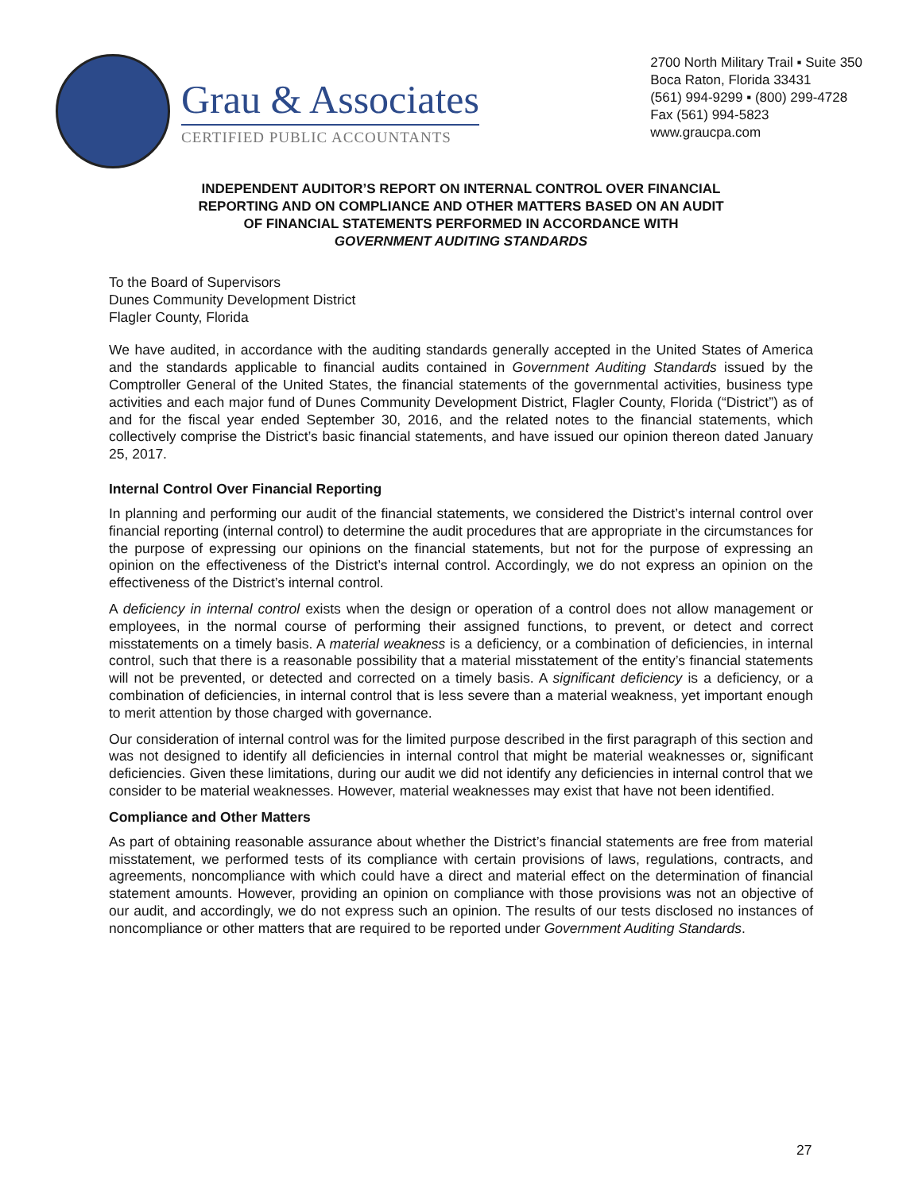Grau & Associates
CERTIFIED PUBLIC ACCOUNTANTS
2700 North Military Trail ▪ Suite 350
Boca Raton, Florida 33431
(561) 994-9299 ▪ (800) 299-4728
Fax (561) 994-5823
www.graucpa.com
INDEPENDENT AUDITOR’S REPORT ON INTERNAL CONTROL OVER FINANCIAL
REPORTING AND ON COMPLIANCE AND OTHER MATTERS BASED ON AN AUDIT
OF FINANCIAL STATEMENTS PERFORMED IN ACCORDANCE WITH
GOVERNMENT AUDITING STANDARDS
To the Board of Supervisors
Dunes Community Development District
Flagler County, Florida
We have audited, in accordance with the auditing standards generally accepted in the United States of America and the standards applicable to financial audits contained in Government Auditing Standards issued by the Comptroller General of the United States, the financial statements of the governmental activities, business type activities and each major fund of Dunes Community Development District, Flagler County, Florida (“District”) as of and for the fiscal year ended September 30, 2016, and the related notes to the financial statements, which collectively comprise the District’s basic financial statements, and have issued our opinion thereon dated January 25, 2017.
Internal Control Over Financial Reporting
In planning and performing our audit of the financial statements, we considered the District’s internal control over financial reporting (internal control) to determine the audit procedures that are appropriate in the circumstances for the purpose of expressing our opinions on the financial statements, but not for the purpose of expressing an opinion on the effectiveness of the District’s internal control. Accordingly, we do not express an opinion on the effectiveness of the District’s internal control.
A deficiency in internal control exists when the design or operation of a control does not allow management or employees, in the normal course of performing their assigned functions, to prevent, or detect and correct misstatements on a timely basis. A material weakness is a deficiency, or a combination of deficiencies, in internal control, such that there is a reasonable possibility that a material misstatement of the entity’s financial statements will not be prevented, or detected and corrected on a timely basis. A significant deficiency is a deficiency, or a combination of deficiencies, in internal control that is less severe than a material weakness, yet important enough to merit attention by those charged with governance.
Our consideration of internal control was for the limited purpose described in the first paragraph of this section and was not designed to identify all deficiencies in internal control that might be material weaknesses or, significant deficiencies. Given these limitations, during our audit we did not identify any deficiencies in internal control that we consider to be material weaknesses. However, material weaknesses may exist that have not been identified.
Compliance and Other Matters
As part of obtaining reasonable assurance about whether the District’s financial statements are free from material misstatement, we performed tests of its compliance with certain provisions of laws, regulations, contracts, and agreements, noncompliance with which could have a direct and material effect on the determination of financial statement amounts. However, providing an opinion on compliance with those provisions was not an objective of our audit, and accordingly, we do not express such an opinion. The results of our tests disclosed no instances of noncompliance or other matters that are required to be reported under Government Auditing Standards.
27